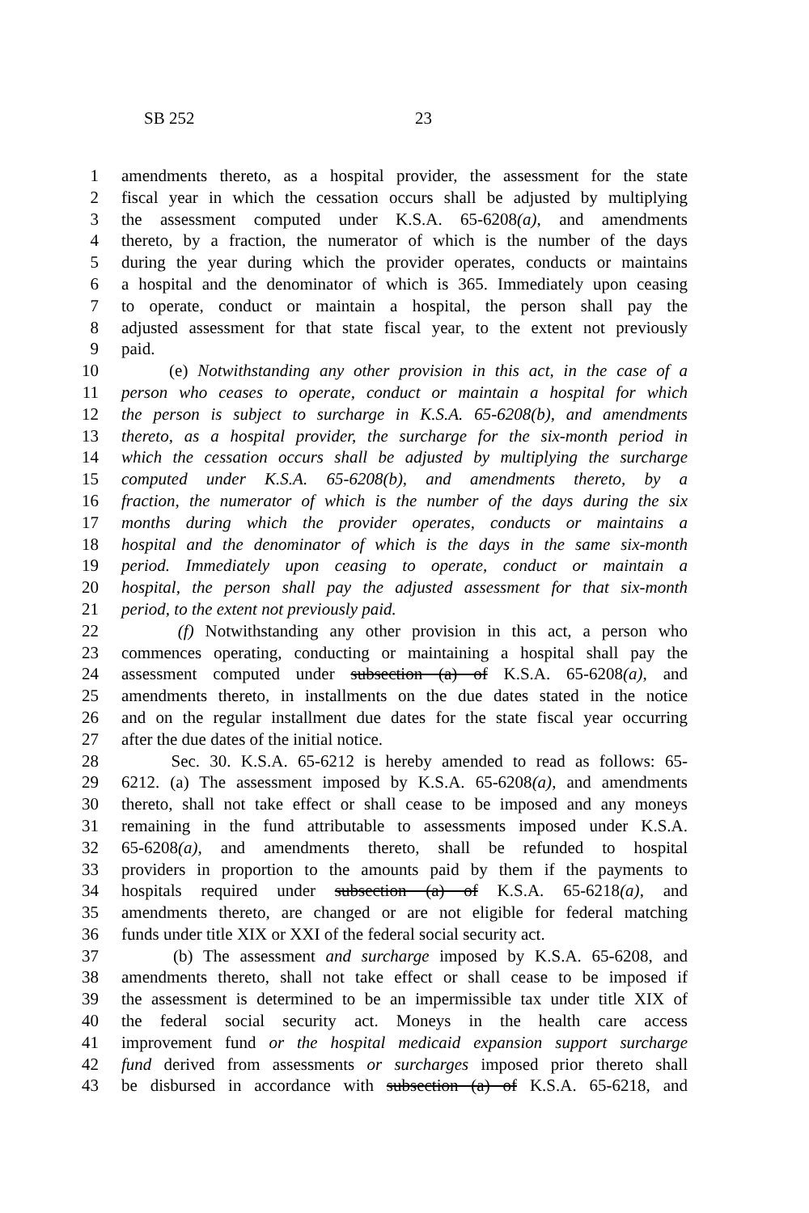SB 252 23
1 amendments thereto, as a hospital provider, the assessment for the state
2 fiscal year in which the cessation occurs shall be adjusted by multiplying
3 the assessment computed under K.S.A. 65-6208(a), and amendments
4 thereto, by a fraction, the numerator of which is the number of the days
5 during the year during which the provider operates, conducts or maintains
6 a hospital and the denominator of which is 365. Immediately upon ceasing
7 to operate, conduct or maintain a hospital, the person shall pay the
8 adjusted assessment for that state fiscal year, to the extent not previously
9 paid.
10 (e) Notwithstanding any other provision in this act, in the case of a
11 person who ceases to operate, conduct or maintain a hospital for which
12 the person is subject to surcharge in K.S.A. 65-6208(b), and amendments
13 thereto, as a hospital provider, the surcharge for the six-month period in
14 which the cessation occurs shall be adjusted by multiplying the surcharge
15 computed under K.S.A. 65-6208(b), and amendments thereto, by a
16 fraction, the numerator of which is the number of the days during the six
17 months during which the provider operates, conducts or maintains a
18 hospital and the denominator of which is the days in the same six-month
19 period. Immediately upon ceasing to operate, conduct or maintain a
20 hospital, the person shall pay the adjusted assessment for that six-month
21 period, to the extent not previously paid.
22 (f) Notwithstanding any other provision in this act, a person who
23 commences operating, conducting or maintaining a hospital shall pay the
24 assessment computed under subsection (a) of K.S.A. 65-6208(a), and
25 amendments thereto, in installments on the due dates stated in the notice
26 and on the regular installment due dates for the state fiscal year occurring
27 after the due dates of the initial notice.
28 Sec. 30. K.S.A. 65-6212 is hereby amended to read as follows: 65-
29 6212. (a) The assessment imposed by K.S.A. 65-6208(a), and amendments
30 thereto, shall not take effect or shall cease to be imposed and any moneys
31 remaining in the fund attributable to assessments imposed under K.S.A.
32 65-6208(a), and amendments thereto, shall be refunded to hospital
33 providers in proportion to the amounts paid by them if the payments to
34 hospitals required under subsection (a) of K.S.A. 65-6218(a), and
35 amendments thereto, are changed or are not eligible for federal matching
36 funds under title XIX or XXI of the federal social security act.
37 (b) The assessment and surcharge imposed by K.S.A. 65-6208, and
38 amendments thereto, shall not take effect or shall cease to be imposed if
39 the assessment is determined to be an impermissible tax under title XIX of
40 the federal social security act. Moneys in the health care access
41 improvement fund or the hospital medicaid expansion support surcharge
42 fund derived from assessments or surcharges imposed prior thereto shall
43 be disbursed in accordance with subsection (a) of K.S.A. 65-6218, and